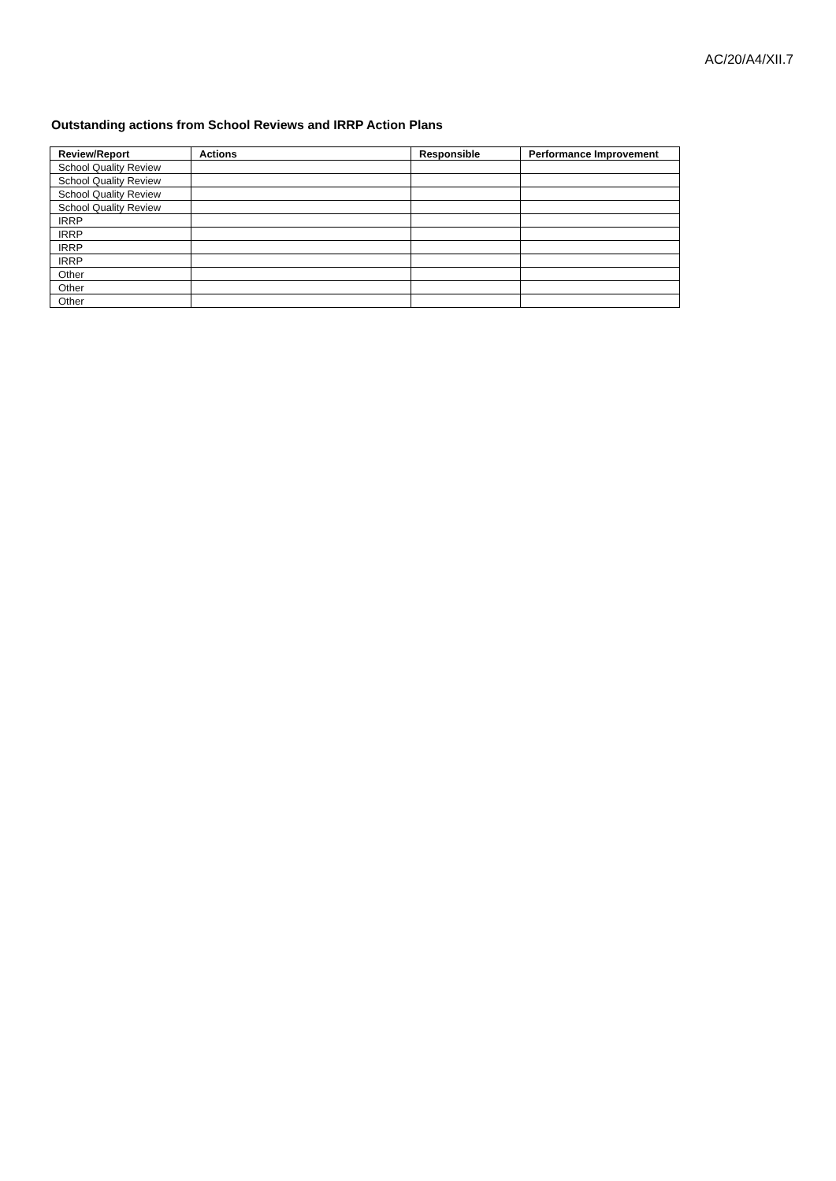AC/20/A4/XII.7
Outstanding actions from School Reviews and IRRP Action Plans
| Review/Report | Actions | Responsible | Performance Improvement |
| --- | --- | --- | --- |
| School Quality Review | | | |
| School Quality Review | | | |
| School Quality Review | | | |
| School Quality Review | | | |
| IRRP | | | |
| IRRP | | | |
| IRRP | | | |
| IRRP | | | |
| Other | | | |
| Other | | | |
| Other | | | |